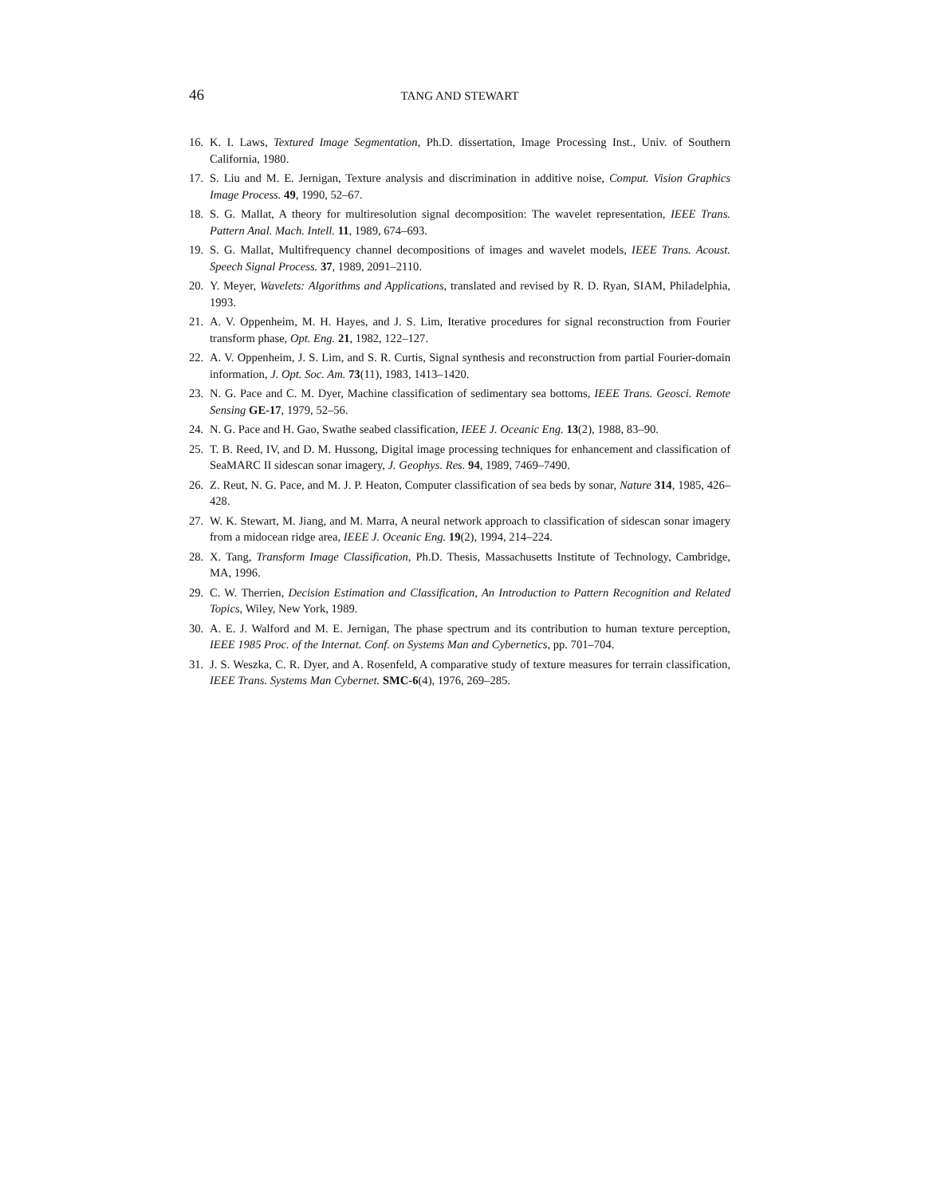46 TANG AND STEWART
16. K. I. Laws, Textured Image Segmentation, Ph.D. dissertation, Image Processing Inst., Univ. of Southern California, 1980.
17. S. Liu and M. E. Jernigan, Texture analysis and discrimination in additive noise, Comput. Vision Graphics Image Process. 49, 1990, 52–67.
18. S. G. Mallat, A theory for multiresolution signal decomposition: The wavelet representation, IEEE Trans. Pattern Anal. Mach. Intell. 11, 1989, 674–693.
19. S. G. Mallat, Multifrequency channel decompositions of images and wavelet models, IEEE Trans. Acoust. Speech Signal Process. 37, 1989, 2091–2110.
20. Y. Meyer, Wavelets: Algorithms and Applications, translated and revised by R. D. Ryan, SIAM, Philadelphia, 1993.
21. A. V. Oppenheim, M. H. Hayes, and J. S. Lim, Iterative procedures for signal reconstruction from Fourier transform phase, Opt. Eng. 21, 1982, 122–127.
22. A. V. Oppenheim, J. S. Lim, and S. R. Curtis, Signal synthesis and reconstruction from partial Fourier-domain information, J. Opt. Soc. Am. 73(11), 1983, 1413–1420.
23. N. G. Pace and C. M. Dyer, Machine classification of sedimentary sea bottoms, IEEE Trans. Geosci. Remote Sensing GE-17, 1979, 52–56.
24. N. G. Pace and H. Gao, Swathe seabed classification, IEEE J. Oceanic Eng. 13(2), 1988, 83–90.
25. T. B. Reed, IV, and D. M. Hussong, Digital image processing techniques for enhancement and classification of SeaMARC II sidescan sonar imagery, J. Geophys. Res. 94, 1989, 7469–7490.
26. Z. Reut, N. G. Pace, and M. J. P. Heaton, Computer classification of sea beds by sonar, Nature 314, 1985, 426–428.
27. W. K. Stewart, M. Jiang, and M. Marra, A neural network approach to classification of sidescan sonar imagery from a midocean ridge area, IEEE J. Oceanic Eng. 19(2), 1994, 214–224.
28. X. Tang, Transform Image Classification, Ph.D. Thesis, Massachusetts Institute of Technology, Cambridge, MA, 1996.
29. C. W. Therrien, Decision Estimation and Classification, An Introduction to Pattern Recognition and Related Topics, Wiley, New York, 1989.
30. A. E. J. Walford and M. E. Jernigan, The phase spectrum and its contribution to human texture perception, IEEE 1985 Proc. of the Internat. Conf. on Systems Man and Cybernetics, pp. 701–704.
31. J. S. Weszka, C. R. Dyer, and A. Rosenfeld, A comparative study of texture measures for terrain classification, IEEE Trans. Systems Man Cybernet. SMC-6(4), 1976, 269–285.